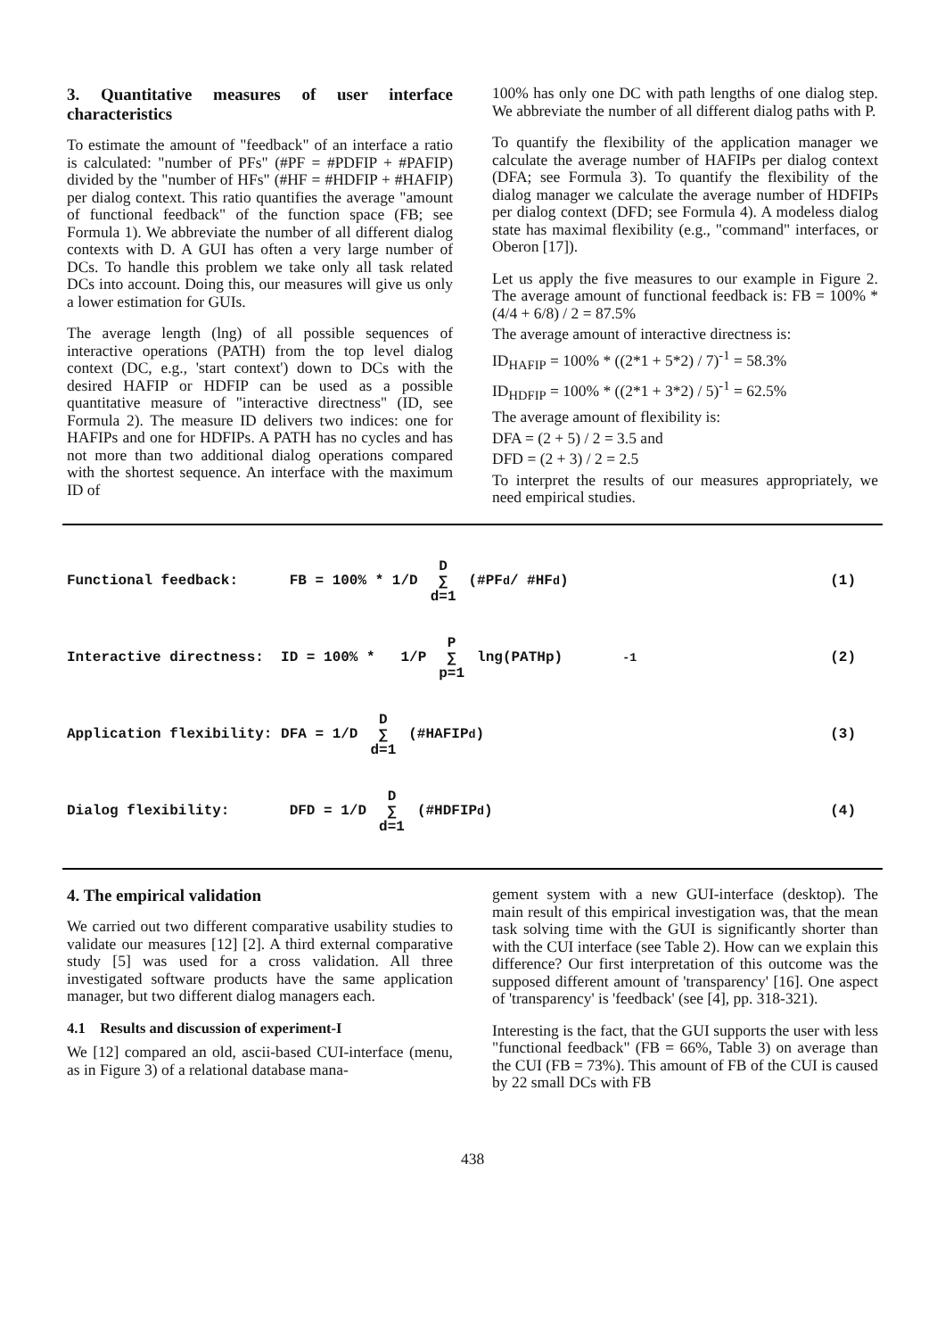3. Quantitative measures of user interface characteristics
To estimate the amount of "feedback" of an interface a ratio is calculated: "number of PFs" (#PF = #PDFIP + #PAFIP) divided by the "number of HFs" (#HF = #HDFIP + #HAFIP) per dialog context. This ratio quantifies the average "amount of functional feedback" of the function space (FB; see Formula 1). We abbreviate the number of all different dialog contexts with D. A GUI has often a very large number of DCs. To handle this problem we take only all task related DCs into account. Doing this, our measures will give us only a lower estimation for GUIs.
The average length (lng) of all possible sequences of interactive operations (PATH) from the top level dialog context (DC, e.g., 'start context') down to DCs with the desired HAFIP or HDFIP can be used as a possible quantitative measure of "interactive directness" (ID, see Formula 2). The measure ID delivers two indices: one for HAFIPs and one for HDFIPs. A PATH has no cycles and has not more than two additional dialog operations compared with the shortest sequence. An interface with the maximum ID of
100% has only one DC with path lengths of one dialog step. We abbreviate the number of all different dialog paths with P.
To quantify the flexibility of the application manager we calculate the average number of HAFIPs per dialog context (DFA; see Formula 3). To quantify the flexibility of the dialog manager we calculate the average number of HDFIPs per dialog context (DFD; see Formula 4). A modeless dialog state has maximal flexibility (e.g., "command" interfaces, or Oberon [17]).
Let us apply the five measures to our example in Figure 2. The average amount of functional feedback is: FB = 100% * (4/4 + 6/8) / 2 = 87.5%
The average amount of interactive directness is:
ID<sub>HAFIP</sub> = 100% * ((2*1 + 5*2) / 7)<sup>-1</sup> = 58.3%
ID<sub>HDFIP</sub> = 100% * ((2*1 + 3*2) / 5)<sup>-1</sup> = 62.5%
The average amount of flexibility is:
DFA = (2 + 5) / 2 = 3.5 and
DFD = (2 + 3) / 2 = 2.5
To interpret the results of our measures appropriately, we need empirical studies.
Functional feedback: FB = 100% * 1/D D ∑ d=1 (#PF<sub>d</sub> / #HF<sub>d</sub>) (1)
Interactive directness: ID = 100% * 1/P P ∑ p=1 lng(PATHp) <sup>-1</sup> (2)
Application flexibility: DFA = 1/D D ∑ d=1 (#HAFIP<sub>d</sub>) (3)
Dialog flexibility: DFD = 1/D D ∑ d=1 (#HDFIP<sub>d</sub>) (4)
4. The empirical validation
We carried out two different comparative usability studies to validate our measures [12] [2]. A third external comparative study [5] was used for a cross validation. All three investigated software products have the same application manager, but two different dialog managers each.
4.1 Results and discussion of experiment-I
We [12] compared an old, ascii-based CUI-interface (menu, as in Figure 3) of a relational database mana-
gement system with a new GUI-interface (desktop). The main result of this empirical investigation was, that the mean task solving time with the GUI is significantly shorter than with the CUI interface (see Table 2). How can we explain this difference? Our first interpretation of this outcome was the supposed different amount of 'transparency' [16]. One aspect of 'transparency' is 'feedback' (see [4], pp. 318-321).
Interesting is the fact, that the GUI supports the user with less "functional feedback" (FB = 66%, Table 3) on average than the CUI (FB = 73%). This amount of FB of the CUI is caused by 22 small DCs with FB
438